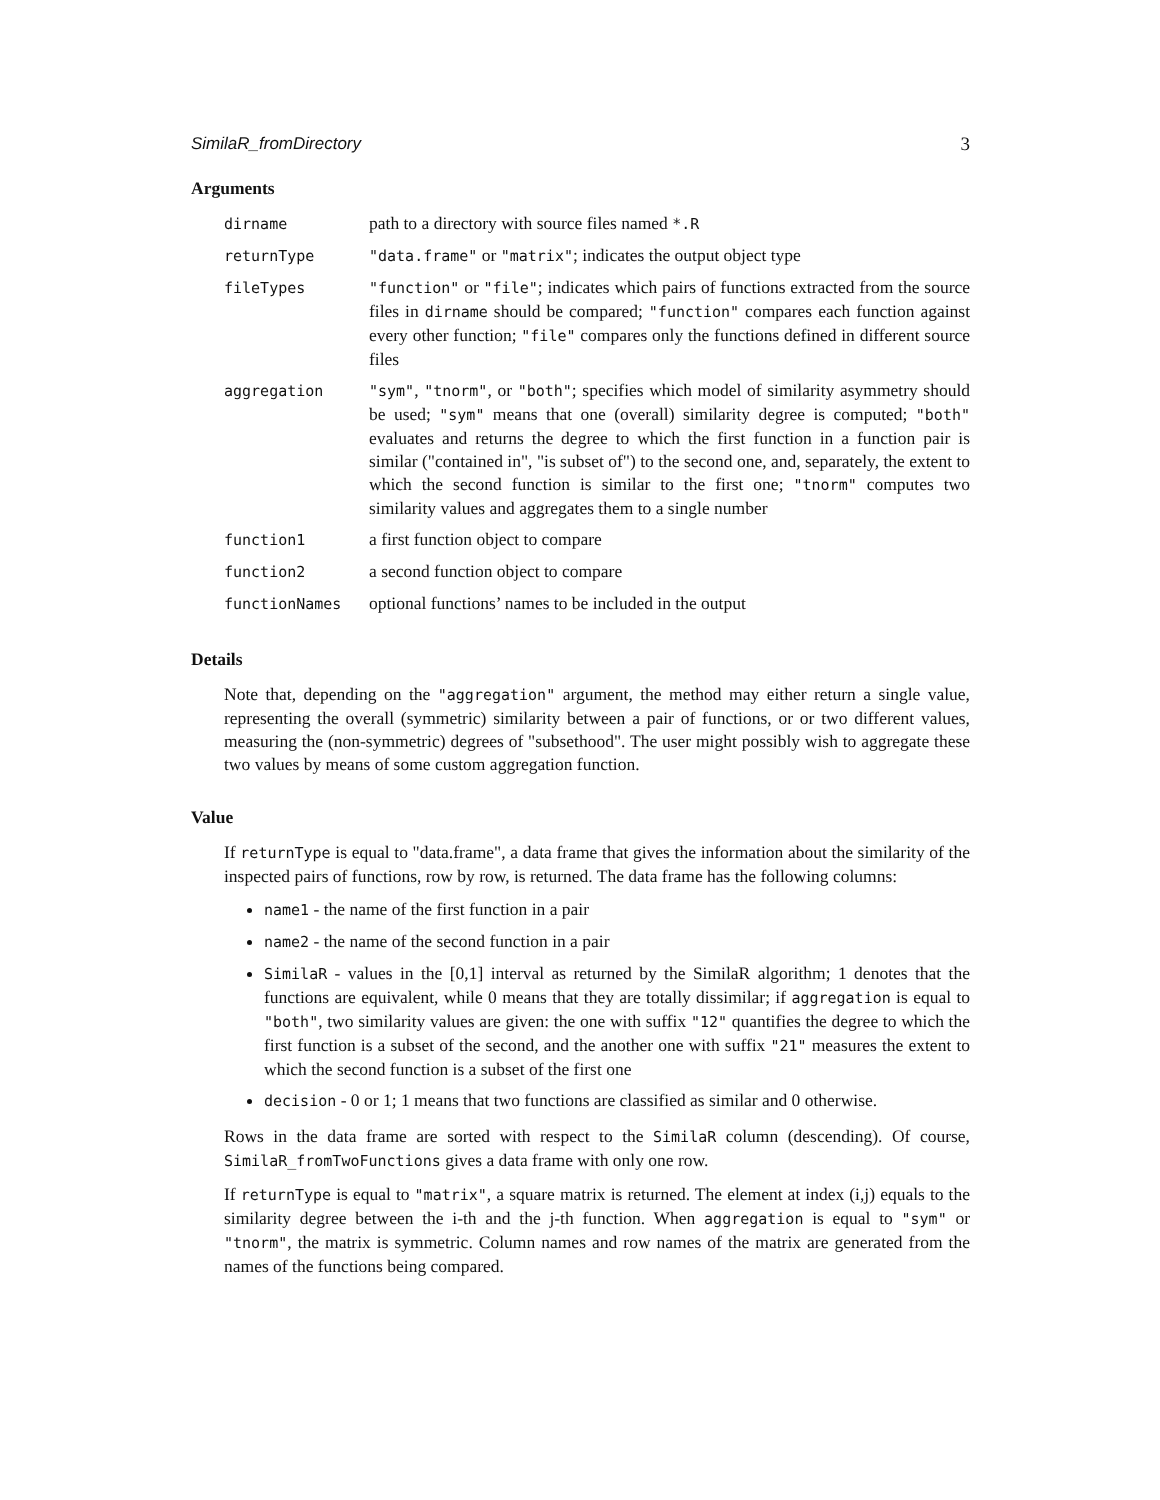SimilaR_fromDirectory 3
Arguments
| dirname | path to a directory with source files named *.R |
| returnType | "data.frame" or "matrix" ; indicates the output object type |
| fileTypes | "function" or "file" ; indicates which pairs of functions extracted from the source files in dirname should be compared; "function" compares each function against every other function; "file" compares only the functions defined in different source files |
| aggregation | "sym" , "tnorm" , or "both" ; specifies which model of similarity asymmetry should be used; "sym" means that one (overall) similarity degree is computed; "both" evaluates and returns the degree to which the first function in a function pair is similar ("contained in", "is subset of") to the second one, and, separately, the extent to which the second function is similar to the first one; "tnorm" computes two similarity values and aggregates them to a single number |
| function1 | a first function object to compare |
| function2 | a second function object to compare |
| functionNames | optional functions’ names to be included in the output |
Details
Note that, depending on the "aggregation" argument, the method may either return a single value, representing the overall (symmetric) similarity between a pair of functions, or or two different values, measuring the (non-symmetric) degrees of "subsethood". The user might possibly wish to aggregate these two values by means of some custom aggregation function.
Value
If returnType is equal to "data.frame", a data frame that gives the information about the similarity of the inspected pairs of functions, row by row, is returned. The data frame has the following columns:
name1 - the name of the first function in a pair
name2 - the name of the second function in a pair
SimilaR - values in the [0,1] interval as returned by the SimilaR algorithm; 1 denotes that the functions are equivalent, while 0 means that they are totally dissimilar; if aggregation is equal to "both", two similarity values are given: the one with suffix "12" quantifies the degree to which the first function is a subset of the second, and the another one with suffix "21" measures the extent to which the second function is a subset of the first one
decision - 0 or 1; 1 means that two functions are classified as similar and 0 otherwise.
Rows in the data frame are sorted with respect to the SimilaR column (descending). Of course, SimilaR_fromTwoFunctions gives a data frame with only one row.
If returnType is equal to "matrix", a square matrix is returned. The element at index (i,j) equals to the similarity degree between the i-th and the j-th function. When aggregation is equal to "sym" or "tnorm", the matrix is symmetric. Column names and row names of the matrix are generated from the names of the functions being compared.